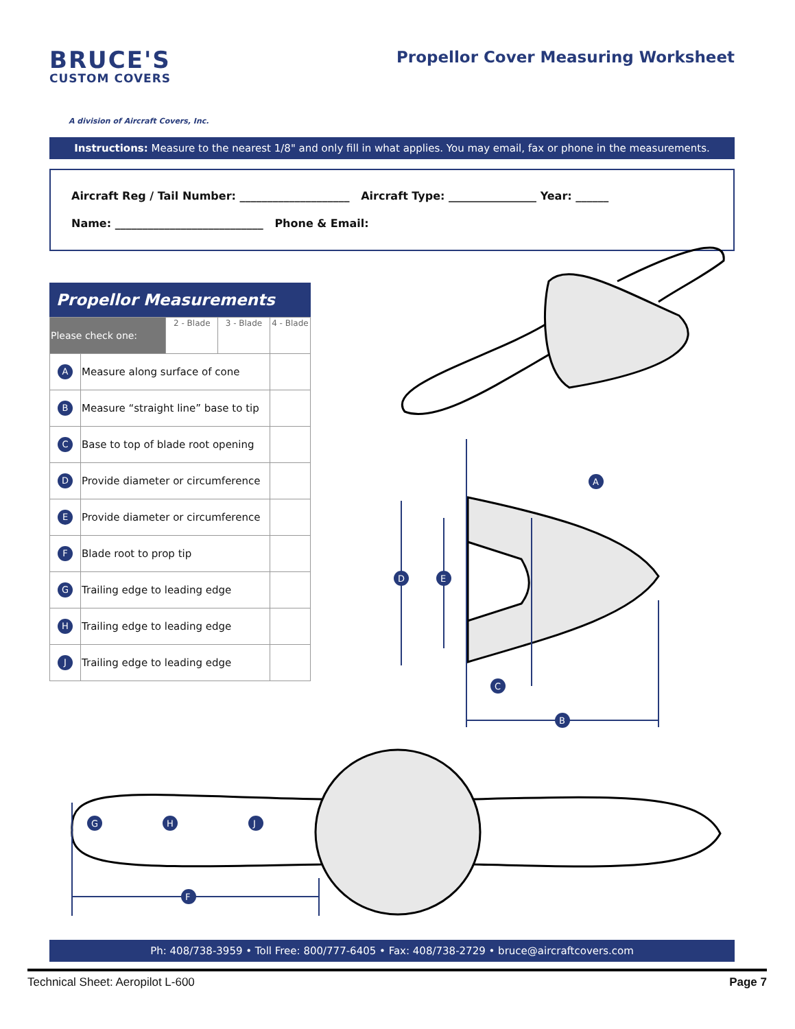BRUCE'S
CUSTOM COVERS
A division of Aircraft Covers, Inc.
Propellor Cover Measuring Worksheet
Instructions: Measure to the nearest 1/8" and only fill in what applies. You may email, fax or phone in the measurements.
Aircraft Reg / Tail Number: ____________________ Aircraft Type: ________________ Year: ______
Name: ___________________________ Phone & Email:
Propellor Measurements
| Please check one: | | 2 - Blade | 3 - Blade | 4 - Blade |
| A | Measure along surface of cone | | | |
| B | Measure “straight line” base to tip | | | |
| C | Base to top of blade root opening | | | |
| D | Provide diameter or circumference | | | |
| E | Provide diameter or circumference | | | |
| F | Blade root to prop tip | | | |
| G | Trailing edge to leading edge | | | |
| H | Trailing edge to leading edge | | | |
| J | Trailing edge to leading edge | | | |
A
B
C
D
E
F
G
H
J
Ph: 408/738-3959 • Toll Free: 800/777-6405 • Fax: 408/738-2729 • bruce@aircraftcovers.com
Technical Sheet: Aeropilot L-600 Page 7